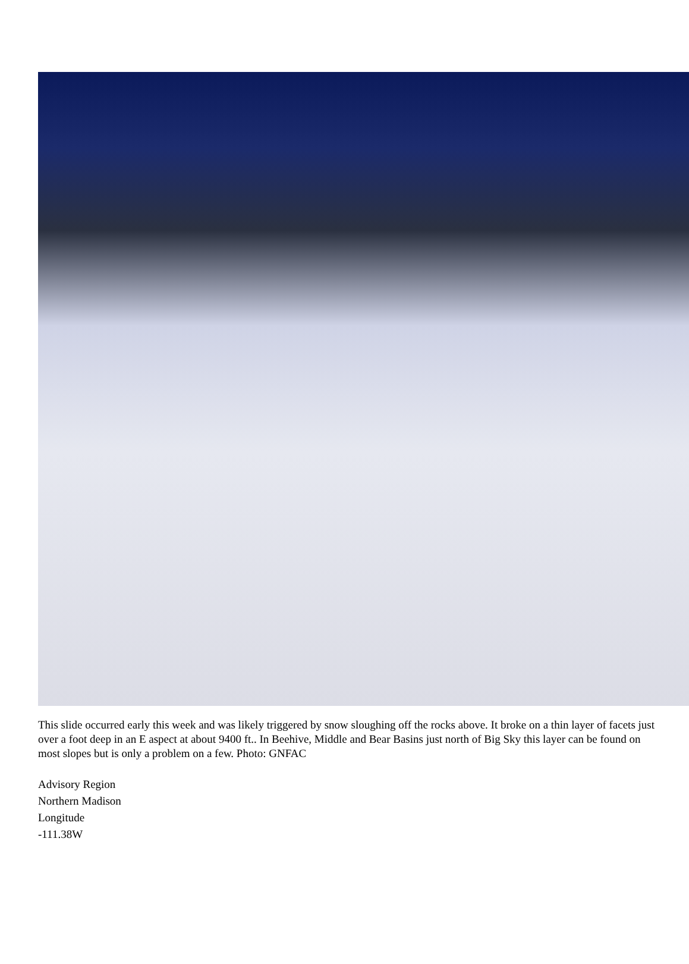This slide occurred early this week and was likely triggered by snow sloughing off the rocks above. It broke on a thin layer of facets just over a foot deep in an E aspect at about 9400 ft.. In Beehive, Middle and Bear Basins just north of Big Sky this layer can be found on most slopes but is only a problem on a few. Photo: GNFAC
Advisory Region
Northern Madison
Longitude
-111.38W